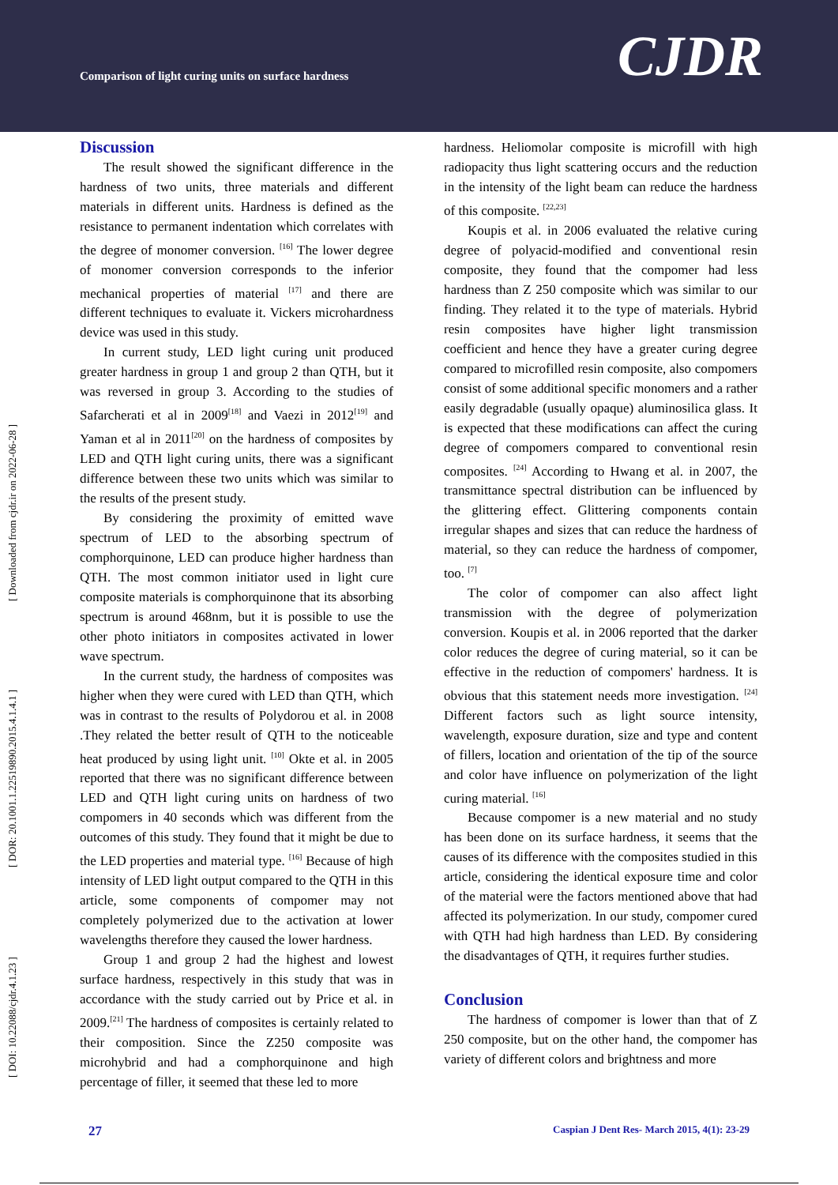Comparison of light curing units on surface hardness
CJDR
[ DOI: 10.22088/cjdr.4.1.23 ] [ DOR: 20.1001.1.22519890.2015.4.1.4.1 ] [ Downloaded from cjdr.ir on 2022-06-28 ]
Discussion
The result showed the significant difference in the hardness of two units, three materials and different materials in different units. Hardness is defined as the resistance to permanent indentation which correlates with the degree of monomer conversion. <sup>[16]</sup> The lower degree of monomer conversion corresponds to the inferior mechanical properties of material <sup>[17]</sup> and there are different techniques to evaluate it. Vickers microhardness device was used in this study.
In current study, LED light curing unit produced greater hardness in group 1 and group 2 than QTH, but it was reversed in group 3. According to the studies of Safarcherati et al in 2009<sup>[18]</sup> and Vaezi in 2012<sup>[19]</sup> and Yaman et al in 2011<sup>[20]</sup> on the hardness of composites by LED and QTH light curing units, there was a significant difference between these two units which was similar to the results of the present study.
By considering the proximity of emitted wave spectrum of LED to the absorbing spectrum of comphorquinone, LED can produce higher hardness than QTH. The most common initiator used in light cure composite materials is comphorquinone that its absorbing spectrum is around 468nm, but it is possible to use the other photo initiators in composites activated in lower wave spectrum.
In the current study, the hardness of composites was higher when they were cured with LED than QTH, which was in contrast to the results of Polydorou et al. in 2008 .They related the better result of QTH to the noticeable heat produced by using light unit. <sup>[10]</sup> Okte et al. in 2005 reported that there was no significant difference between LED and QTH light curing units on hardness of two compomers in 40 seconds which was different from the outcomes of this study. They found that it might be due to the LED properties and material type. <sup>[16]</sup> Because of high intensity of LED light output compared to the QTH in this article, some components of compomer may not completely polymerized due to the activation at lower wavelengths therefore they caused the lower hardness.
Group 1 and group 2 had the highest and lowest surface hardness, respectively in this study that was in accordance with the study carried out by Price et al. in 2009.<sup>[21]</sup> The hardness of composites is certainly related to their composition. Since the Z250 composite was microhybrid and had a comphorquinone and high percentage of filler, it seemed that these led to more
hardness. Heliomolar composite is microfill with high radiopacity thus light scattering occurs and the reduction in the intensity of the light beam can reduce the hardness of this composite. <sup>[22,23]</sup>
Koupis et al. in 2006 evaluated the relative curing degree of polyacid-modified and conventional resin composite, they found that the compomer had less hardness than Z 250 composite which was similar to our finding. They related it to the type of materials. Hybrid resin composites have higher light transmission coefficient and hence they have a greater curing degree compared to microfilled resin composite, also compomers consist of some additional specific monomers and a rather easily degradable (usually opaque) aluminosilica glass. It is expected that these modifications can affect the curing degree of compomers compared to conventional resin composites. <sup>[24]</sup> According to Hwang et al. in 2007, the transmittance spectral distribution can be influenced by the glittering effect. Glittering components contain irregular shapes and sizes that can reduce the hardness of material, so they can reduce the hardness of compomer, too. <sup>[7]</sup>
The color of compomer can also affect light transmission with the degree of polymerization conversion. Koupis et al. in 2006 reported that the darker color reduces the degree of curing material, so it can be effective in the reduction of compomers' hardness. It is obvious that this statement needs more investigation. <sup>[24]</sup> Different factors such as light source intensity, wavelength, exposure duration, size and type and content of fillers, location and orientation of the tip of the source and color have influence on polymerization of the light curing material. <sup>[16]</sup>
Because compomer is a new material and no study has been done on its surface hardness, it seems that the causes of its difference with the composites studied in this article, considering the identical exposure time and color of the material were the factors mentioned above that had affected its polymerization. In our study, compomer cured with QTH had high hardness than LED. By considering the disadvantages of QTH, it requires further studies.
Conclusion
The hardness of compomer is lower than that of Z 250 composite, but on the other hand, the compomer has variety of different colors and brightness and more
27 Caspian J Dent Res- March 2015, 4(1): 23-29